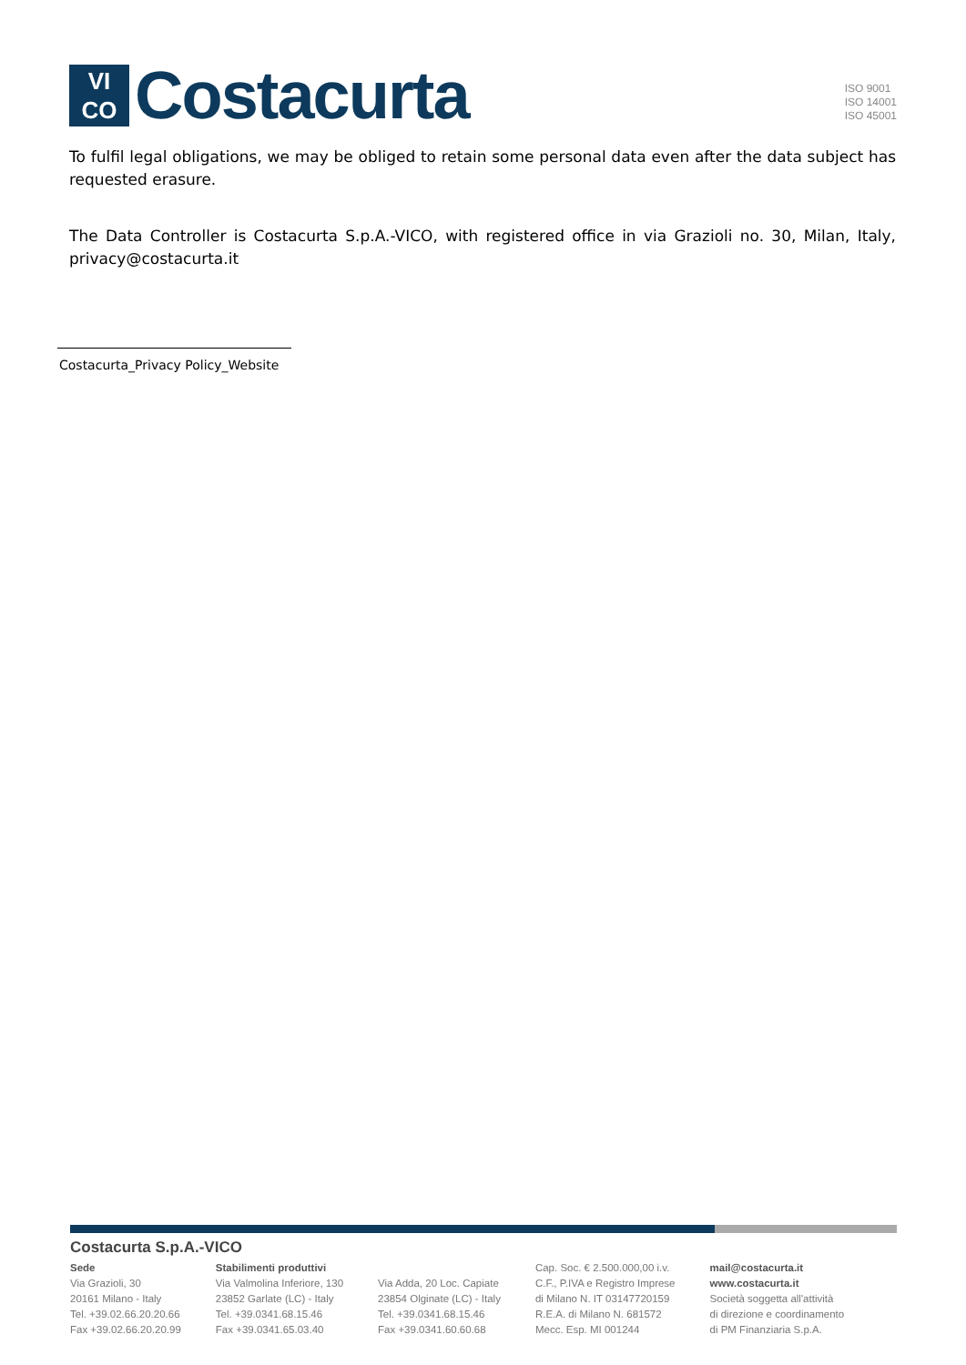VI
CO
Costacurta
ISO 9001
ISO 14001
ISO 45001
To fulfil legal obligations, we may be obliged to retain some personal data even after the data subject has requested erasure.
The Data Controller is Costacurta S.p.A.-VICO, with registered office in via Grazioli no. 30, Milan, Italy, privacy@costacurta.it
Costacurta_Privacy Policy_Website
Costacurta S.p.A.-VICO
Sede
Via Grazioli, 30
20161 Milano - Italy
Tel. +39.02.66.20.20.66
Fax +39.02.66.20.20.99
Stabilimenti produttivi
Via Valmolina Inferiore, 130
23852 Garlate (LC) - Italy
Tel. +39.0341.68.15.46
Fax +39.0341.65.03.40
Via Adda, 20 Loc. Capiate
23854 Olginate (LC) - Italy
Tel. +39.0341.68.15.46
Fax +39.0341.60.60.68
Cap. Soc. € 2.500.000,00 i.v.
C.F., P.IVA e Registro Imprese
di Milano N. IT 03147720159
R.E.A. di Milano N. 681572
Mecc. Esp. MI 001244
mail@costacurta.it
www.costacurta.it
Società soggetta all'attività
di direzione e coordinamento
di PM Finanziaria S.p.A.